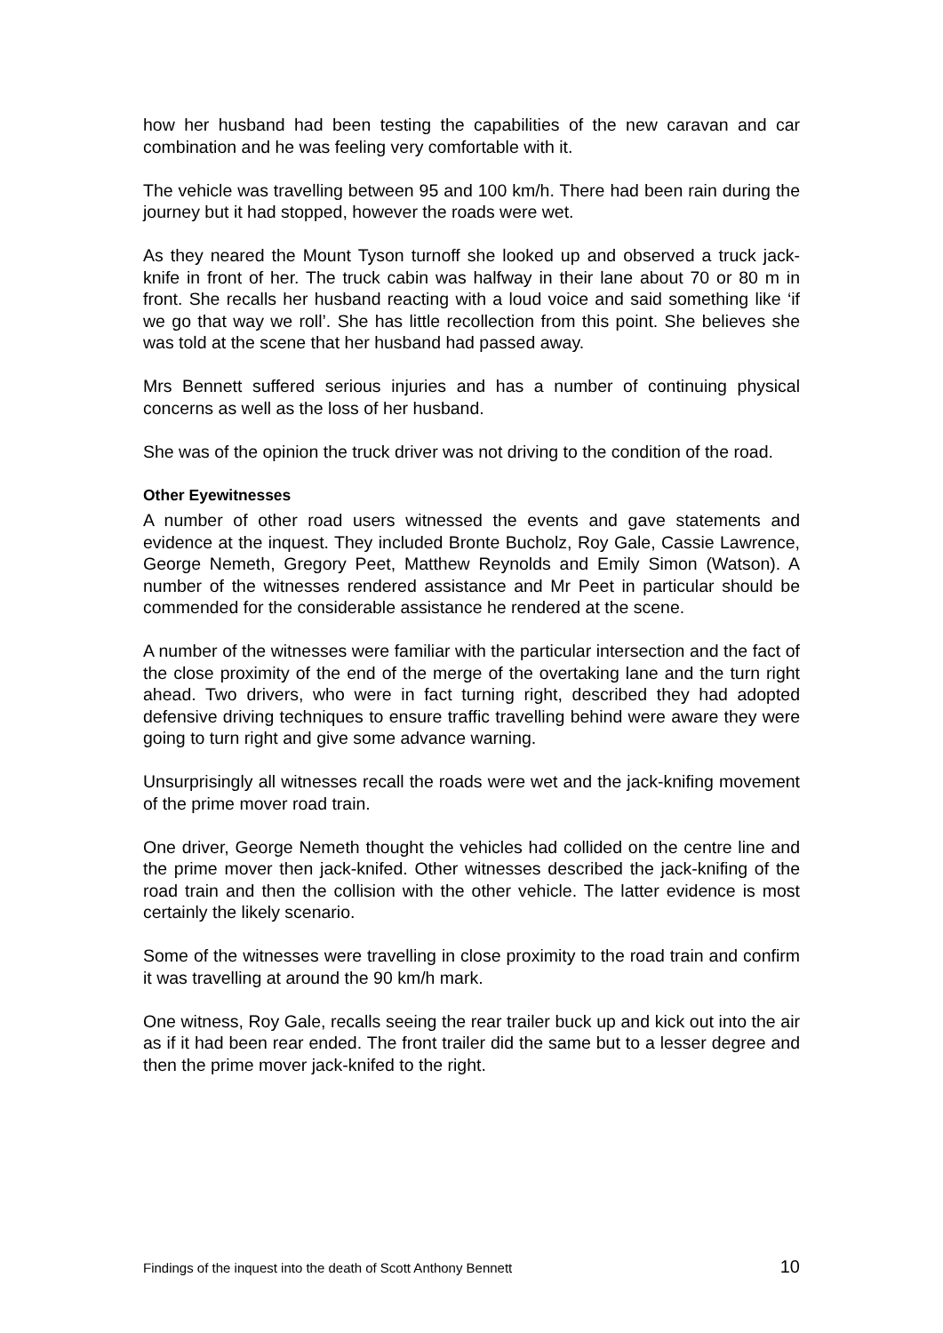how her husband had been testing the capabilities of the new caravan and car combination and he was feeling very comfortable with it.
The vehicle was travelling between 95 and 100 km/h. There had been rain during the journey but it had stopped, however the roads were wet.
As they neared the Mount Tyson turnoff she looked up and observed a truck jack-knife in front of her. The truck cabin was halfway in their lane about 70 or 80 m in front. She recalls her husband reacting with a loud voice and said something like ‘if we go that way we roll’. She has little recollection from this point. She believes she was told at the scene that her husband had passed away.
Mrs Bennett suffered serious injuries and has a number of continuing physical concerns as well as the loss of her husband.
She was of the opinion the truck driver was not driving to the condition of the road.
Other Eyewitnesses
A number of other road users witnessed the events and gave statements and evidence at the inquest. They included Bronte Bucholz, Roy Gale, Cassie Lawrence, George Nemeth, Gregory Peet, Matthew Reynolds and Emily Simon (Watson). A number of the witnesses rendered assistance and Mr Peet in particular should be commended for the considerable assistance he rendered at the scene.
A number of the witnesses were familiar with the particular intersection and the fact of the close proximity of the end of the merge of the overtaking lane and the turn right ahead. Two drivers, who were in fact turning right, described they had adopted defensive driving techniques to ensure traffic travelling behind were aware they were going to turn right and give some advance warning.
Unsurprisingly all witnesses recall the roads were wet and the jack-knifing movement of the prime mover road train.
One driver, George Nemeth thought the vehicles had collided on the centre line and the prime mover then jack-knifed. Other witnesses described the jack-knifing of the road train and then the collision with the other vehicle. The latter evidence is most certainly the likely scenario.
Some of the witnesses were travelling in close proximity to the road train and confirm it was travelling at around the 90 km/h mark.
One witness, Roy Gale, recalls seeing the rear trailer buck up and kick out into the air as if it had been rear ended. The front trailer did the same but to a lesser degree and then the prime mover jack-knifed to the right.
Findings of the inquest into the death of Scott Anthony Bennett 10